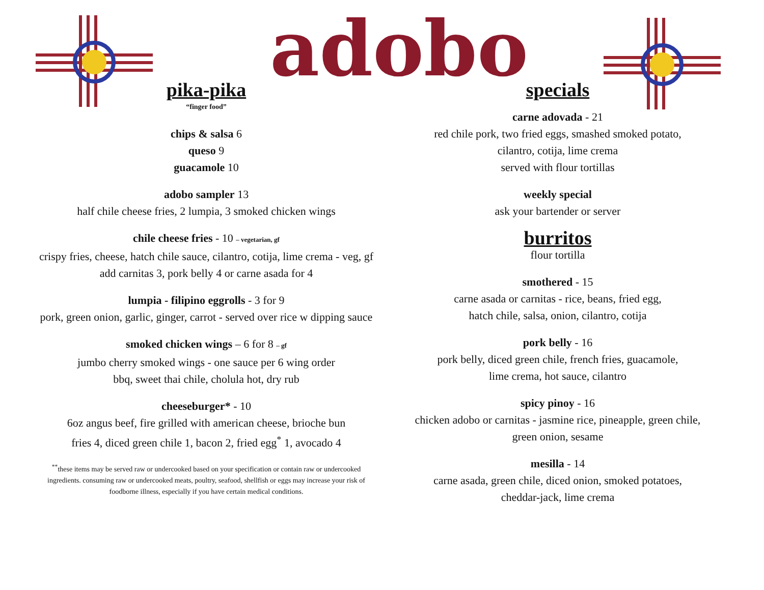adobo
pika-pika
“finger food”
chips & salsa 6
queso 9
guacamole 10
adobo sampler 13
half chile cheese fries, 2 lumpia, 3 smoked chicken wings
chile cheese fries - 10 – vegetarian, gf
crispy fries, cheese, hatch chile sauce, cilantro, cotija, lime crema - veg, gf
add carnitas 3, pork belly 4 or carne asada for 4
lumpia - filipino eggrolls - 3 for 9
pork, green onion, garlic, ginger, carrot - served over rice w dipping sauce
smoked chicken wings – 6 for 8 – gf
jumbo cherry smoked wings - one sauce per 6 wing order
bbq, sweet thai chile, cholula hot, dry rub
cheeseburger* - 10
6oz angus beef, fire grilled with american cheese, brioche bun
fries 4, diced green chile 1, bacon 2, fried egg<sup>*</sup> 1, avocado 4
<sup>**</sup> these items may be served raw or undercooked based on your specification or contain raw or undercooked ingredients. consuming raw or undercooked meats, poultry, seafood, shellfish or eggs may increase your risk of foodborne illness, especially if you have certain medical conditions.
specials
carne adovada - 21
red chile pork, two fried eggs, smashed smoked potato,
cilantro, cotija, lime crema
served with flour tortillas
weekly special
ask your bartender or server
burritos
flour tortilla
smothered - 15
carne asada or carnitas - rice, beans, fried egg,
hatch chile, salsa, onion, cilantro, cotija
pork belly - 16
pork belly, diced green chile, french fries, guacamole,
lime crema, hot sauce, cilantro
spicy pinoy - 16
chicken adobo or carnitas - jasmine rice, pineapple, green chile,
green onion, sesame
mesilla - 14
carne asada, green chile, diced onion, smoked potatoes,
cheddar-jack, lime crema